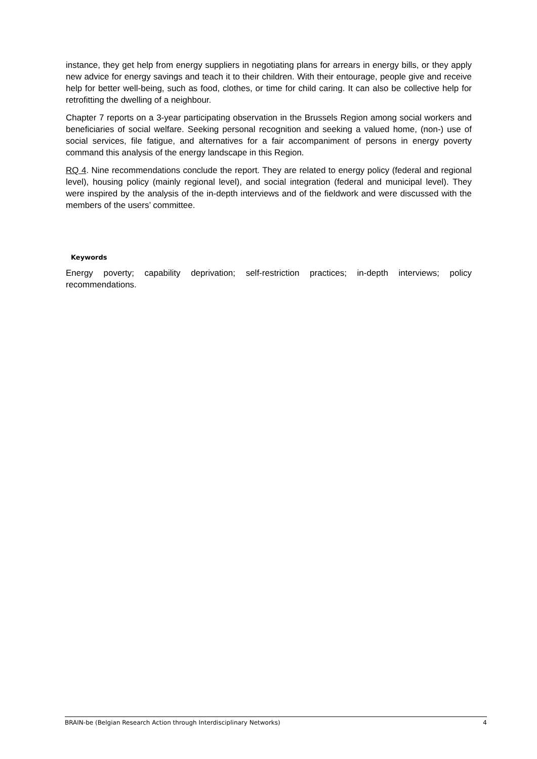instance, they get help from energy suppliers in negotiating plans for arrears in energy bills, or they apply new advice for energy savings and teach it to their children. With their entourage, people give and receive help for better well-being, such as food, clothes, or time for child caring. It can also be collective help for retrofitting the dwelling of a neighbour.
Chapter 7 reports on a 3-year participating observation in the Brussels Region among social workers and beneficiaries of social welfare. Seeking personal recognition and seeking a valued home, (non-) use of social services, file fatigue, and alternatives for a fair accompaniment of persons in energy poverty command this analysis of the energy landscape in this Region.
RQ 4. Nine recommendations conclude the report. They are related to energy policy (federal and regional level), housing policy (mainly regional level), and social integration (federal and municipal level). They were inspired by the analysis of the in-depth interviews and of the fieldwork and were discussed with the members of the users’ committee.
Keywords
Energy poverty; capability deprivation; self-restriction practices; in-depth interviews; policy recommendations.
BRAIN-be (Belgian Research Action through Interdisciplinary Networks) 4